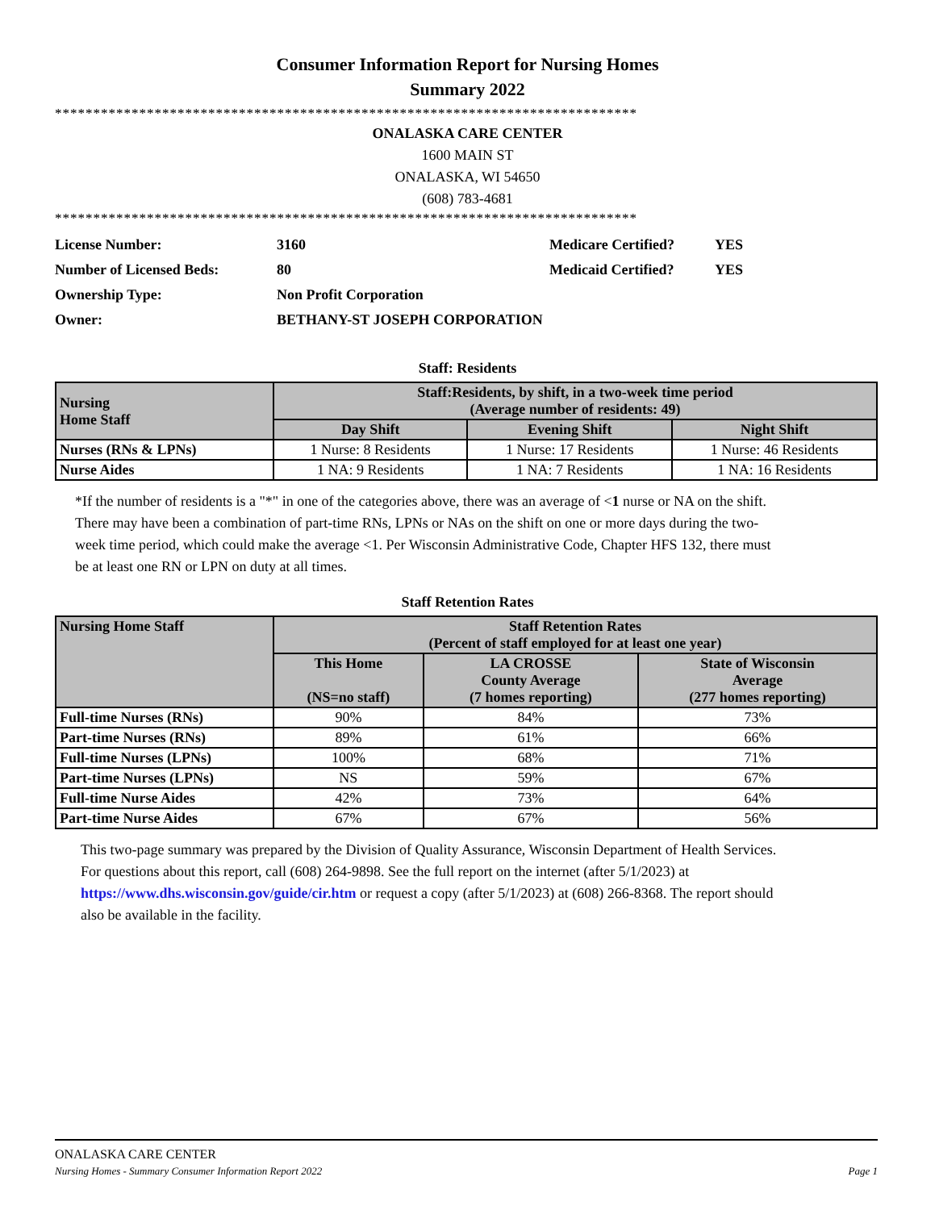Consumer Information Report for Nursing Homes
Summary 2022
****************************************************************************
ONALASKA CARE CENTER
1600 MAIN ST
ONALASKA, WI 54650
(608) 783-4681
****************************************************************************
| License Number: | 3160 | Medicare Certified? | YES |
| Number of Licensed Beds: | 80 | Medicaid Certified? | YES |
| Ownership Type: | Non Profit Corporation | | |
| Owner: | BETHANY-ST JOSEPH CORPORATION | | |
Staff: Residents
| Nursing Home Staff | Staff:Residents, by shift, in a two-week time period (Average number of residents: 49) | | |
| --- | --- | --- | --- |
| | Day Shift | Evening Shift | Night Shift |
| Nurses (RNs & LPNs) | 1 Nurse: 8 Residents | 1 Nurse: 17 Residents | 1 Nurse: 46 Residents |
| Nurse Aides | 1 NA: 9 Residents | 1 NA: 7 Residents | 1 NA: 16 Residents |
*If the number of residents is a "*" in one of the categories above, there was an average of <1 nurse or NA on the shift. There may have been a combination of part-time RNs, LPNs or NAs on the shift on one or more days during the two-week time period, which could make the average <1. Per Wisconsin Administrative Code, Chapter HFS 132, there must be at least one RN or LPN on duty at all times.
Staff Retention Rates
| Nursing Home Staff | Staff Retention Rates (Percent of staff employed for at least one year) | | |
| --- | --- | --- | --- |
| | This Home (NS=no staff) | LA CROSSE County Average (7 homes reporting) | State of Wisconsin Average (277 homes reporting) |
| Full-time Nurses (RNs) | 90% | 84% | 73% |
| Part-time Nurses (RNs) | 89% | 61% | 66% |
| Full-time Nurses (LPNs) | 100% | 68% | 71% |
| Part-time Nurses (LPNs) | NS | 59% | 67% |
| Full-time Nurse Aides | 42% | 73% | 64% |
| Part-time Nurse Aides | 67% | 67% | 56% |
This two-page summary was prepared by the Division of Quality Assurance, Wisconsin Department of Health Services. For questions about this report, call (608) 264-9898. See the full report on the internet (after 5/1/2023) at https://www.dhs.wisconsin.gov/guide/cir.htm or request a copy (after 5/1/2023) at (608) 266-8368. The report should also be available in the facility.
ONALASKA CARE CENTER
Nursing Homes - Summary Consumer Information Report 2022 Page 1